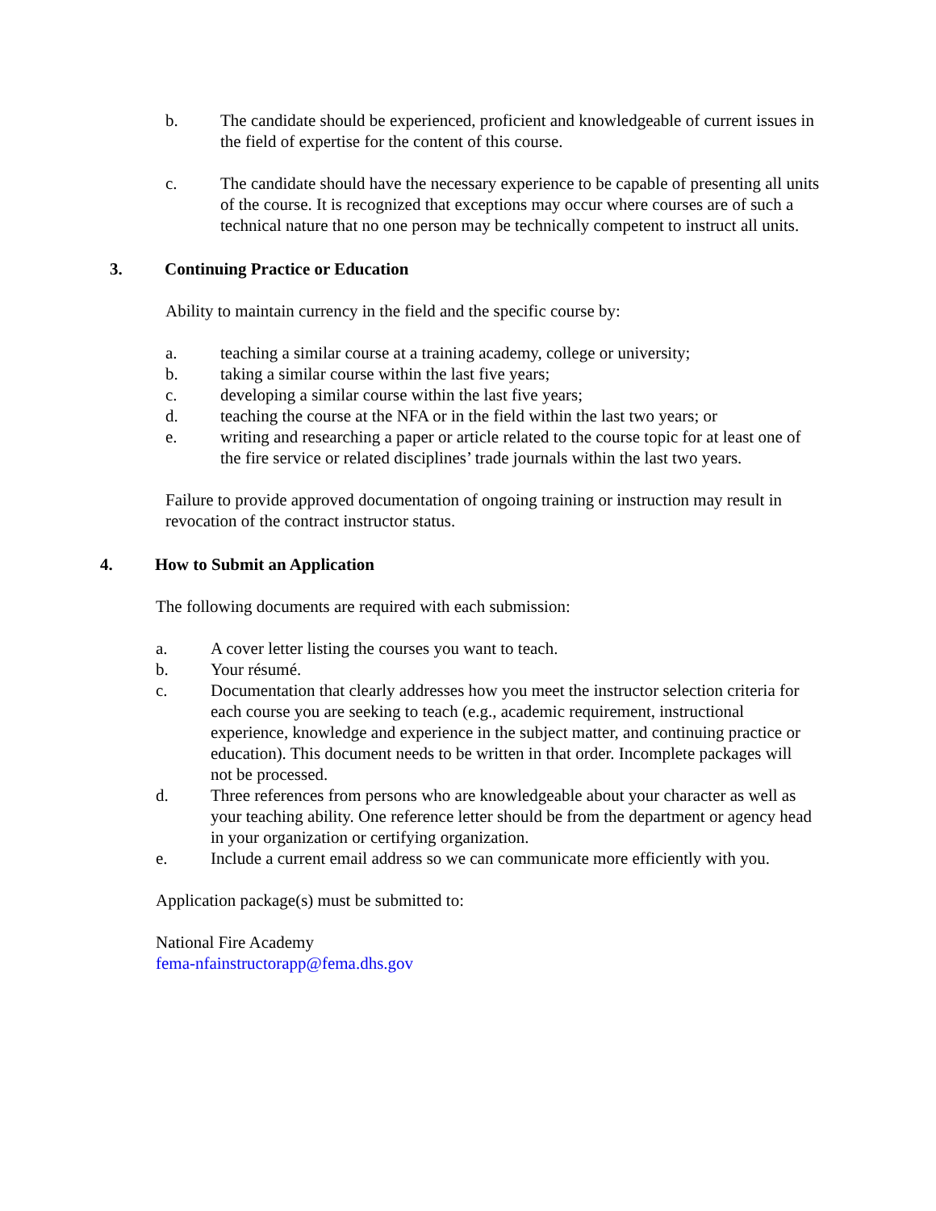b. The candidate should be experienced, proficient and knowledgeable of current issues in the field of expertise for the content of this course.
c. The candidate should have the necessary experience to be capable of presenting all units of the course. It is recognized that exceptions may occur where courses are of such a technical nature that no one person may be technically competent to instruct all units.
3. Continuing Practice or Education
Ability to maintain currency in the field and the specific course by:
a. teaching a similar course at a training academy, college or university;
b. taking a similar course within the last five years;
c. developing a similar course within the last five years;
d. teaching the course at the NFA or in the field within the last two years; or
e. writing and researching a paper or article related to the course topic for at least one of the fire service or related disciplines’ trade journals within the last two years.
Failure to provide approved documentation of ongoing training or instruction may result in revocation of the contract instructor status.
4. How to Submit an Application
The following documents are required with each submission:
a. A cover letter listing the courses you want to teach.
b. Your résumé.
c. Documentation that clearly addresses how you meet the instructor selection criteria for each course you are seeking to teach (e.g., academic requirement, instructional experience, knowledge and experience in the subject matter, and continuing practice or education). This document needs to be written in that order. Incomplete packages will not be processed.
d. Three references from persons who are knowledgeable about your character as well as your teaching ability. One reference letter should be from the department or agency head in your organization or certifying organization.
e. Include a current email address so we can communicate more efficiently with you.
Application package(s) must be submitted to:
National Fire Academy
fema-nfainstructorapp@fema.dhs.gov